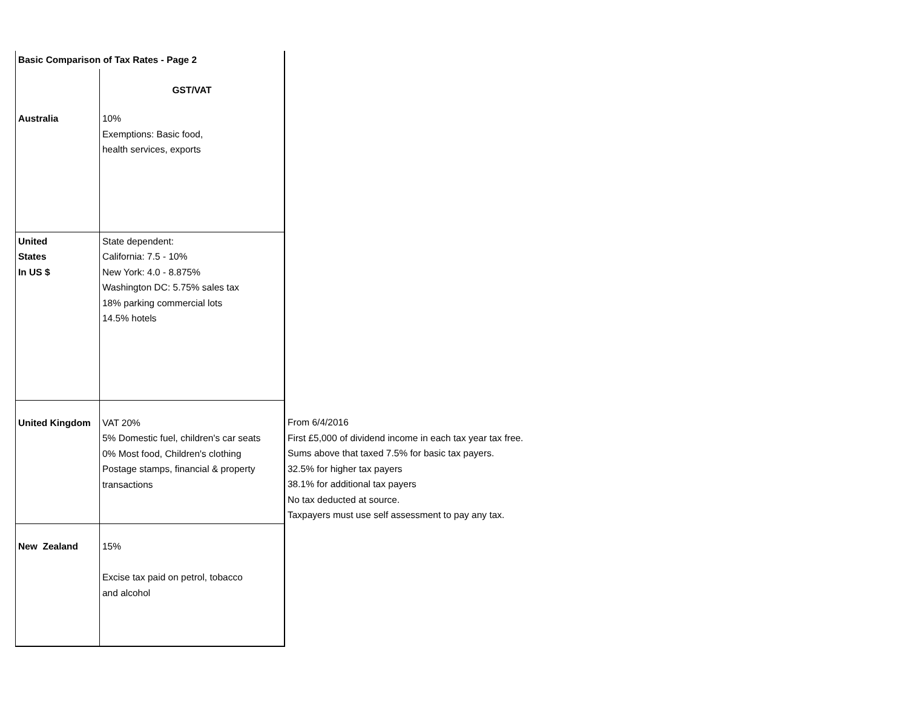| Basic Comparison of Tax Rates - Page 2 | | |
| | GST/VAT | |
| Australia | 10% Exemptions: Basic food, health services, exports | |
| United States In US $ | State dependent: California: 7.5 - 10% New York: 4.0 - 8.875% Washington DC: 5.75% sales tax 18% parking commercial lots 14.5% hotels | |
| United Kingdom | VAT 20% 5% Domestic fuel, children's car seats 0% Most food, Children's clothing Postage stamps, financial & property transactions | From 6/4/2016 First £5,000 of dividend income in each tax year tax free. Sums above that taxed 7.5% for basic tax payers. 32.5% for higher tax payers 38.1% for additional tax payers No tax deducted at source. Taxpayers must use self assessment to pay any tax. |
| New Zealand | 15% Excise tax paid on petrol, tobacco and alcohol | |